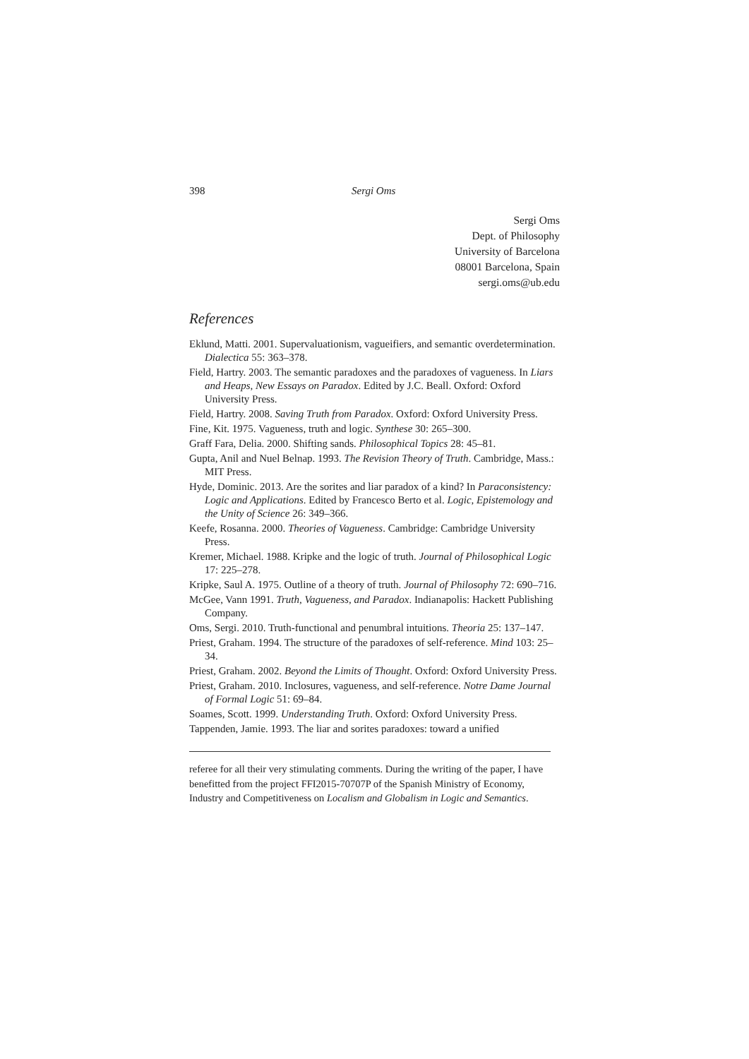398 Sergi Oms
Sergi Oms
Dept. of Philosophy
University of Barcelona
08001 Barcelona, Spain
sergi.oms@ub.edu
References
Eklund, Matti. 2001. Supervaluationism, vagueifiers, and semantic overdetermination. Dialectica 55: 363–378.
Field, Hartry. 2003. The semantic paradoxes and the paradoxes of vagueness. In Liars and Heaps, New Essays on Paradox. Edited by J.C. Beall. Oxford: Oxford University Press.
Field, Hartry. 2008. Saving Truth from Paradox. Oxford: Oxford University Press.
Fine, Kit. 1975. Vagueness, truth and logic. Synthese 30: 265–300.
Graff Fara, Delia. 2000. Shifting sands. Philosophical Topics 28: 45–81.
Gupta, Anil and Nuel Belnap. 1993. The Revision Theory of Truth. Cambridge, Mass.: MIT Press.
Hyde, Dominic. 2013. Are the sorites and liar paradox of a kind? In Paraconsistency: Logic and Applications. Edited by Francesco Berto et al. Logic, Epistemology and the Unity of Science 26: 349–366.
Keefe, Rosanna. 2000. Theories of Vagueness. Cambridge: Cambridge University Press.
Kremer, Michael. 1988. Kripke and the logic of truth. Journal of Philosophical Logic 17: 225–278.
Kripke, Saul A. 1975. Outline of a theory of truth. Journal of Philosophy 72: 690–716.
McGee, Vann 1991. Truth, Vagueness, and Paradox. Indianapolis: Hackett Publishing Company.
Oms, Sergi. 2010. Truth-functional and penumbral intuitions. Theoria 25: 137–147.
Priest, Graham. 1994. The structure of the paradoxes of self-reference. Mind 103: 25–34.
Priest, Graham. 2002. Beyond the Limits of Thought. Oxford: Oxford University Press.
Priest, Graham. 2010. Inclosures, vagueness, and self-reference. Notre Dame Journal of Formal Logic 51: 69–84.
Soames, Scott. 1999. Understanding Truth. Oxford: Oxford University Press.
Tappenden, Jamie. 1993. The liar and sorites paradoxes: toward a unified
referee for all their very stimulating comments. During the writing of the paper, I have benefitted from the project FFI2015-70707P of the Spanish Ministry of Economy, Industry and Competitiveness on Localism and Globalism in Logic and Semantics.